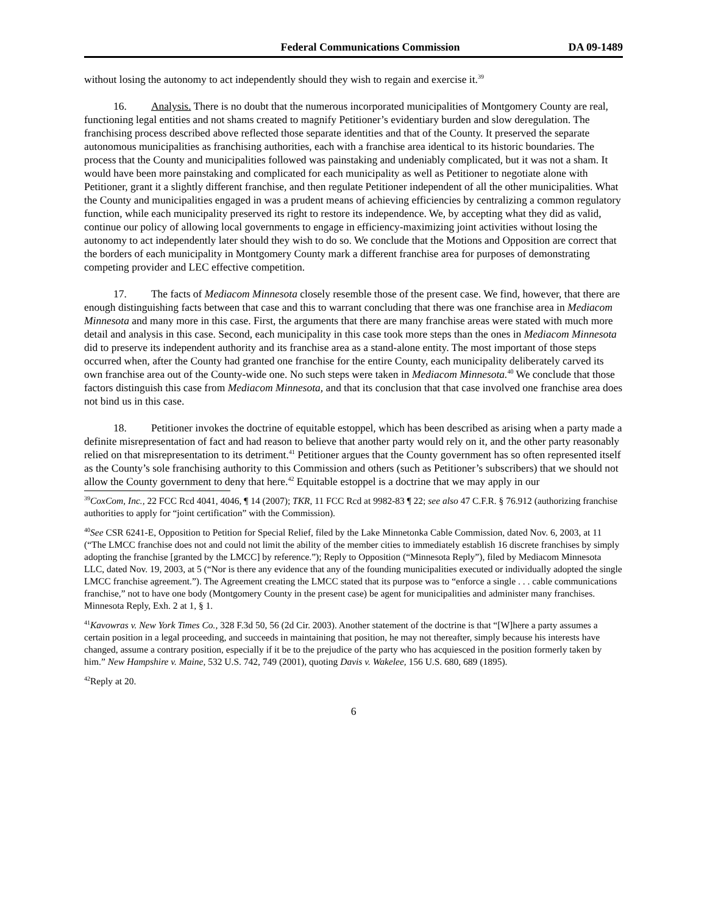Federal Communications Commission DA 09-1489
without losing the autonomy to act independently should they wish to regain and exercise it.<sup>39</sup>
16. Analysis. There is no doubt that the numerous incorporated municipalities of Montgomery County are real, functioning legal entities and not shams created to magnify Petitioner’s evidentiary burden and slow deregulation. The franchising process described above reflected those separate identities and that of the County. It preserved the separate autonomous municipalities as franchising authorities, each with a franchise area identical to its historic boundaries. The process that the County and municipalities followed was painstaking and undeniably complicated, but it was not a sham. It would have been more painstaking and complicated for each municipality as well as Petitioner to negotiate alone with Petitioner, grant it a slightly different franchise, and then regulate Petitioner independent of all the other municipalities. What the County and municipalities engaged in was a prudent means of achieving efficiencies by centralizing a common regulatory function, while each municipality preserved its right to restore its independence. We, by accepting what they did as valid, continue our policy of allowing local governments to engage in efficiency-maximizing joint activities without losing the autonomy to act independently later should they wish to do so. We conclude that the Motions and Opposition are correct that the borders of each municipality in Montgomery County mark a different franchise area for purposes of demonstrating competing provider and LEC effective competition.
17. The facts of Mediacom Minnesota closely resemble those of the present case. We find, however, that there are enough distinguishing facts between that case and this to warrant concluding that there was one franchise area in Mediacom Minnesota and many more in this case. First, the arguments that there are many franchise areas were stated with much more detail and analysis in this case. Second, each municipality in this case took more steps than the ones in Mediacom Minnesota did to preserve its independent authority and its franchise area as a stand-alone entity. The most important of those steps occurred when, after the County had granted one franchise for the entire County, each municipality deliberately carved its own franchise area out of the County-wide one. No such steps were taken in Mediacom Minnesota.<sup>40</sup> We conclude that those factors distinguish this case from Mediacom Minnesota, and that its conclusion that that case involved one franchise area does not bind us in this case.
18. Petitioner invokes the doctrine of equitable estoppel, which has been described as arising when a party made a definite misrepresentation of fact and had reason to believe that another party would rely on it, and the other party reasonably relied on that misrepresentation to its detriment.<sup>41</sup> Petitioner argues that the County government has so often represented itself as the County’s sole franchising authority to this Commission and others (such as Petitioner’s subscribers) that we should not allow the County government to deny that here.<sup>42</sup> Equitable estoppel is a doctrine that we may apply in our
<sup>39</sup> CoxCom, Inc., 22 FCC Rcd 4041, 4046, ¶ 14 (2007); TKR, 11 FCC Rcd at 9982-83 ¶ 22; see also 47 C.F.R. § 76.912 (authorizing franchise authorities to apply for “joint certification” with the Commission).
<sup>40</sup> See CSR 6241-E, Opposition to Petition for Special Relief, filed by the Lake Minnetonka Cable Commission, dated Nov. 6, 2003, at 11 (“The LMCC franchise does not and could not limit the ability of the member cities to immediately establish 16 discrete franchises by simply adopting the franchise [granted by the LMCC] by reference.”); Reply to Opposition (“Minnesota Reply”), filed by Mediacom Minnesota LLC, dated Nov. 19, 2003, at 5 (“Nor is there any evidence that any of the founding municipalities executed or individually adopted the single LMCC franchise agreement.”). The Agreement creating the LMCC stated that its purpose was to “enforce a single . . . cable communications franchise,” not to have one body (Montgomery County in the present case) be agent for municipalities and administer many franchises. Minnesota Reply, Exh. 2 at 1, § 1.
<sup>41</sup> Kavowras v. New York Times Co., 328 F.3d 50, 56 (2d Cir. 2003). Another statement of the doctrine is that “[W]here a party assumes a certain position in a legal proceeding, and succeeds in maintaining that position, he may not thereafter, simply because his interests have changed, assume a contrary position, especially if it be to the prejudice of the party who has acquiesced in the position formerly taken by him.” New Hampshire v. Maine, 532 U.S. 742, 749 (2001), quoting Davis v. Wakelee, 156 U.S. 680, 689 (1895).
<sup>42</sup> Reply at 20.
6